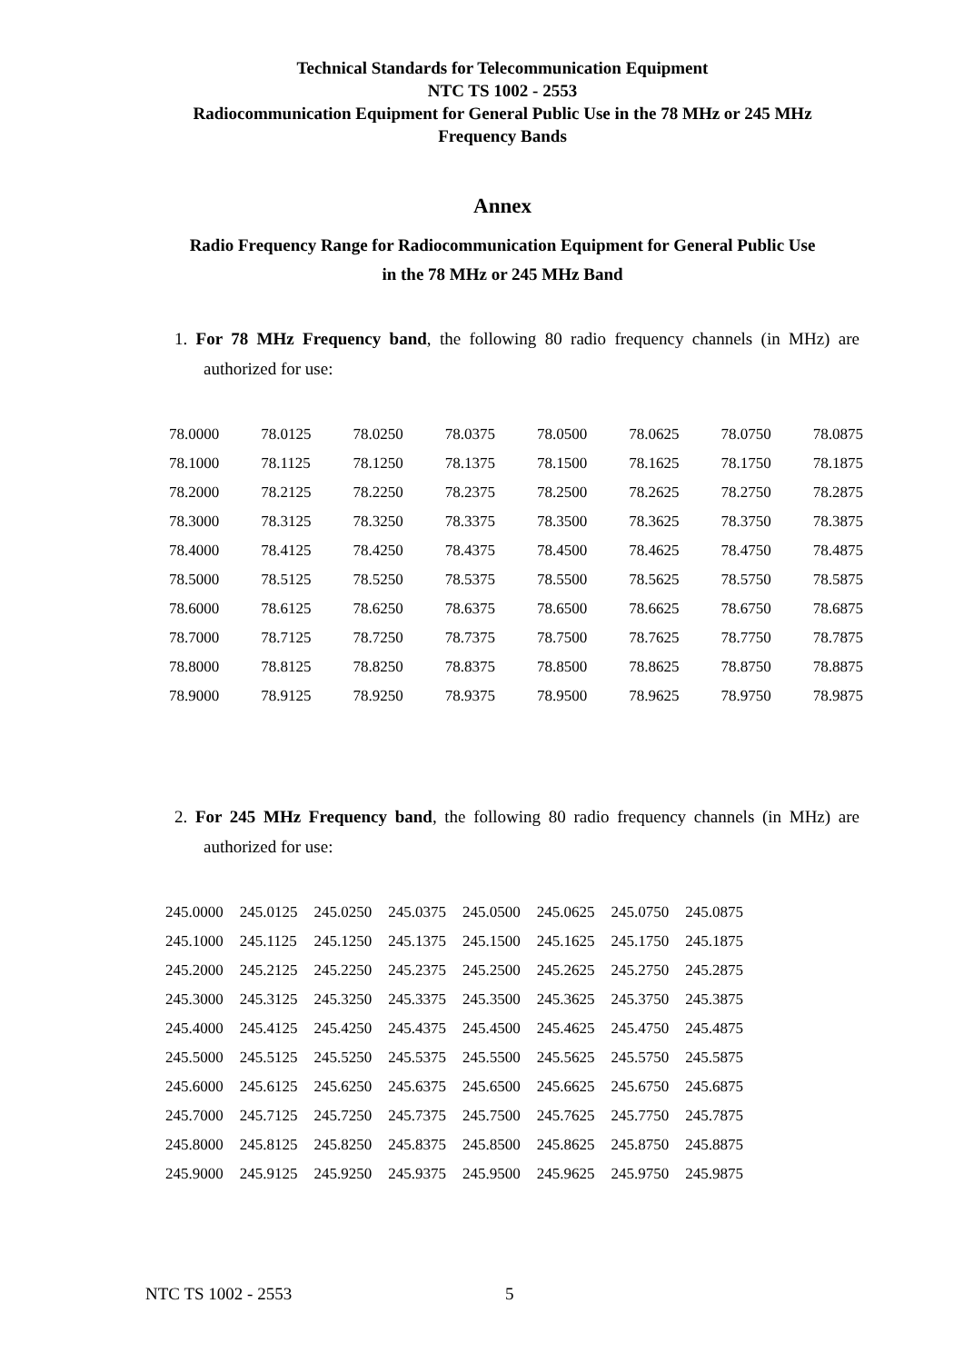Technical Standards for Telecommunication Equipment
NTC TS 1002 - 2553
Radiocommunication Equipment for General Public Use in the 78 MHz or 245 MHz
Frequency Bands
Annex
Radio Frequency Range for Radiocommunication Equipment for General Public Use
in the 78 MHz or 245 MHz Band
1. For 78 MHz Frequency band, the following 80 radio frequency channels (in MHz) are authorized for use:
| 78.0000 | 78.0125 | 78.0250 | 78.0375 | 78.0500 | 78.0625 | 78.0750 | 78.0875 |
| 78.1000 | 78.1125 | 78.1250 | 78.1375 | 78.1500 | 78.1625 | 78.1750 | 78.1875 |
| 78.2000 | 78.2125 | 78.2250 | 78.2375 | 78.2500 | 78.2625 | 78.2750 | 78.2875 |
| 78.3000 | 78.3125 | 78.3250 | 78.3375 | 78.3500 | 78.3625 | 78.3750 | 78.3875 |
| 78.4000 | 78.4125 | 78.4250 | 78.4375 | 78.4500 | 78.4625 | 78.4750 | 78.4875 |
| 78.5000 | 78.5125 | 78.5250 | 78.5375 | 78.5500 | 78.5625 | 78.5750 | 78.5875 |
| 78.6000 | 78.6125 | 78.6250 | 78.6375 | 78.6500 | 78.6625 | 78.6750 | 78.6875 |
| 78.7000 | 78.7125 | 78.7250 | 78.7375 | 78.7500 | 78.7625 | 78.7750 | 78.7875 |
| 78.8000 | 78.8125 | 78.8250 | 78.8375 | 78.8500 | 78.8625 | 78.8750 | 78.8875 |
| 78.9000 | 78.9125 | 78.9250 | 78.9375 | 78.9500 | 78.9625 | 78.9750 | 78.9875 |
2. For 245 MHz Frequency band, the following 80 radio frequency channels (in MHz) are authorized for use:
| 245.0000 | 245.0125 | 245.0250 | 245.0375 | 245.0500 | 245.0625 | 245.0750 | 245.0875 |
| 245.1000 | 245.1125 | 245.1250 | 245.1375 | 245.1500 | 245.1625 | 245.1750 | 245.1875 |
| 245.2000 | 245.2125 | 245.2250 | 245.2375 | 245.2500 | 245.2625 | 245.2750 | 245.2875 |
| 245.3000 | 245.3125 | 245.3250 | 245.3375 | 245.3500 | 245.3625 | 245.3750 | 245.3875 |
| 245.4000 | 245.4125 | 245.4250 | 245.4375 | 245.4500 | 245.4625 | 245.4750 | 245.4875 |
| 245.5000 | 245.5125 | 245.5250 | 245.5375 | 245.5500 | 245.5625 | 245.5750 | 245.5875 |
| 245.6000 | 245.6125 | 245.6250 | 245.6375 | 245.6500 | 245.6625 | 245.6750 | 245.6875 |
| 245.7000 | 245.7125 | 245.7250 | 245.7375 | 245.7500 | 245.7625 | 245.7750 | 245.7875 |
| 245.8000 | 245.8125 | 245.8250 | 245.8375 | 245.8500 | 245.8625 | 245.8750 | 245.8875 |
| 245.9000 | 245.9125 | 245.9250 | 245.9375 | 245.9500 | 245.9625 | 245.9750 | 245.9875 |
NTC TS 1002 - 2553 5